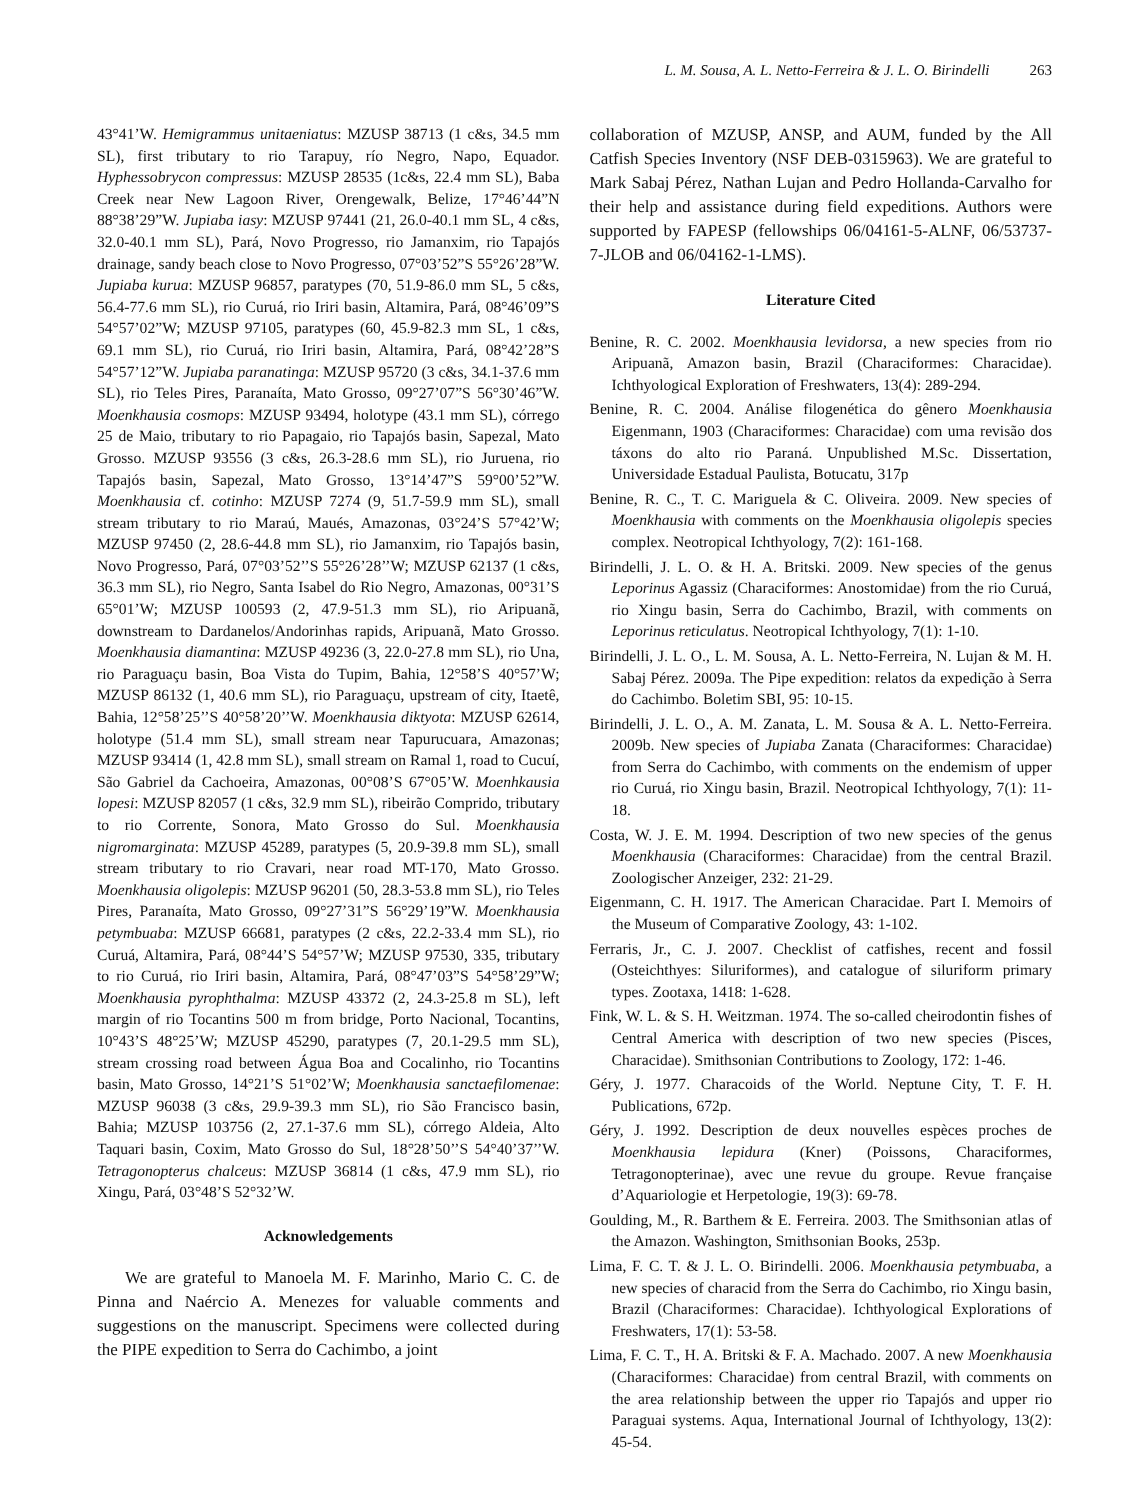L. M. Sousa, A. L. Netto-Ferreira & J. L. O. Birindelli 263
43°41’W. Hemigrammus unitaeniatus: MZUSP 38713 (1 c&s, 34.5 mm SL), first tributary to rio Tarapuy, río Negro, Napo, Equador. Hyphessobrycon compressus: MZUSP 28535 (1c&s, 22.4 mm SL), Baba Creek near New Lagoon River, Orengewalk, Belize, 17°46’44”N 88°38’29”W. Jupiaba iasy: MZUSP 97441 (21, 26.0-40.1 mm SL, 4 c&s, 32.0-40.1 mm SL), Pará, Novo Progresso, rio Jamanxim, rio Tapajós drainage, sandy beach close to Novo Progresso, 07°03’52”S 55°26’28”W. Jupiaba kurua: MZUSP 96857, paratypes (70, 51.9-86.0 mm SL, 5 c&s, 56.4-77.6 mm SL), rio Curuá, rio Iriri basin, Altamira, Pará, 08°46’09”S 54°57’02”W; MZUSP 97105, paratypes (60, 45.9-82.3 mm SL, 1 c&s, 69.1 mm SL), rio Curuá, rio Iriri basin, Altamira, Pará, 08°42’28”S 54°57’12”W. Jupiaba paranatinga: MZUSP 95720 (3 c&s, 34.1-37.6 mm SL), rio Teles Pires, Paranaíta, Mato Grosso, 09°27’07”S 56°30’46”W. Moenkhausia cosmops: MZUSP 93494, holotype (43.1 mm SL), córrego 25 de Maio, tributary to rio Papagaio, rio Tapajós basin, Sapezal, Mato Grosso. MZUSP 93556 (3 c&s, 26.3-28.6 mm SL), rio Juruena, rio Tapajós basin, Sapezal, Mato Grosso, 13°14’47”S 59°00’52”W. Moenkhausia cf. cotinho: MZUSP 7274 (9, 51.7-59.9 mm SL), small stream tributary to rio Maraú, Maués, Amazonas, 03°24’S 57°42’W; MZUSP 97450 (2, 28.6-44.8 mm SL), rio Jamanxim, rio Tapajós basin, Novo Progresso, Pará, 07°03’52’’S 55°26’28’’W; MZUSP 62137 (1 c&s, 36.3 mm SL), rio Negro, Santa Isabel do Rio Negro, Amazonas, 00°31’S 65°01’W; MZUSP 100593 (2, 47.9-51.3 mm SL), rio Aripuanã, downstream to Dardanelos/Andorinhas rapids, Aripuanã, Mato Grosso. Moenkhausia diamantina: MZUSP 49236 (3, 22.0-27.8 mm SL), rio Una, rio Paraguaçu basin, Boa Vista do Tupim, Bahia, 12°58’S 40°57’W; MZUSP 86132 (1, 40.6 mm SL), rio Paraguaçu, upstream of city, Itaetê, Bahia, 12°58’25’’S 40°58’20’’W. Moenkhausia diktyota: MZUSP 62614, holotype (51.4 mm SL), small stream near Tapurucuara, Amazonas; MZUSP 93414 (1, 42.8 mm SL), small stream on Ramal 1, road to Cucuí, São Gabriel da Cachoeira, Amazonas, 00°08’S 67°05’W. Moenhkausia lopesi: MZUSP 82057 (1 c&s, 32.9 mm SL), ribeirão Comprido, tributary to rio Corrente, Sonora, Mato Grosso do Sul. Moenkhausia nigromarginata: MZUSP 45289, paratypes (5, 20.9-39.8 mm SL), small stream tributary to rio Cravari, near road MT-170, Mato Grosso. Moenkhausia oligolepis: MZUSP 96201 (50, 28.3-53.8 mm SL), rio Teles Pires, Paranaíta, Mato Grosso, 09°27’31”S 56°29’19”W. Moenkhausia petymbuaba: MZUSP 66681, paratypes (2 c&s, 22.2-33.4 mm SL), rio Curuá, Altamira, Pará, 08°44’S 54°57’W; MZUSP 97530, 335, tributary to rio Curuá, rio Iriri basin, Altamira, Pará, 08°47’03”S 54°58’29”W; Moenkhausia pyrophthalma: MZUSP 43372 (2, 24.3-25.8 m SL), left margin of rio Tocantins 500 m from bridge, Porto Nacional, Tocantins, 10°43’S 48°25’W; MZUSP 45290, paratypes (7, 20.1-29.5 mm SL), stream crossing road between Água Boa and Cocalinho, rio Tocantins basin, Mato Grosso, 14°21’S 51°02’W; Moenkhausia sanctaefilomenae: MZUSP 96038 (3 c&s, 29.9-39.3 mm SL), rio São Francisco basin, Bahia; MZUSP 103756 (2, 27.1-37.6 mm SL), córrego Aldeia, Alto Taquari basin, Coxim, Mato Grosso do Sul, 18°28’50’’S 54°40’37’’W. Tetragonopterus chalceus: MZUSP 36814 (1 c&s, 47.9 mm SL), rio Xingu, Pará, 03°48’S 52°32’W.
Acknowledgements
We are grateful to Manoela M. F. Marinho, Mario C. C. de Pinna and Naércio A. Menezes for valuable comments and suggestions on the manuscript. Specimens were collected during the PIPE expedition to Serra do Cachimbo, a joint
collaboration of MZUSP, ANSP, and AUM, funded by the All Catfish Species Inventory (NSF DEB-0315963). We are grateful to Mark Sabaj Pérez, Nathan Lujan and Pedro Hollanda-Carvalho for their help and assistance during field expeditions. Authors were supported by FAPESP (fellowships 06/04161-5-ALNF, 06/53737-7-JLOB and 06/04162-1-LMS).
Literature Cited
Benine, R. C. 2002. Moenkhausia levidorsa, a new species from rio Aripuanã, Amazon basin, Brazil (Characiformes: Characidae). Ichthyological Exploration of Freshwaters, 13(4): 289-294.
Benine, R. C. 2004. Análise filogenética do gênero Moenkhausia Eigenmann, 1903 (Characiformes: Characidae) com uma revisão dos táxons do alto rio Paraná. Unpublished M.Sc. Dissertation, Universidade Estadual Paulista, Botucatu, 317p
Benine, R. C., T. C. Mariguela & C. Oliveira. 2009. New species of Moenkhausia with comments on the Moenkhausia oligolepis species complex. Neotropical Ichthyology, 7(2): 161-168.
Birindelli, J. L. O. & H. A. Britski. 2009. New species of the genus Leporinus Agassiz (Characiformes: Anostomidae) from the rio Curuá, rio Xingu basin, Serra do Cachimbo, Brazil, with comments on Leporinus reticulatus. Neotropical Ichthyology, 7(1): 1-10.
Birindelli, J. L. O., L. M. Sousa, A. L. Netto-Ferreira, N. Lujan & M. H. Sabaj Pérez. 2009a. The Pipe expedition: relatos da expedição à Serra do Cachimbo. Boletim SBI, 95: 10-15.
Birindelli, J. L. O., A. M. Zanata, L. M. Sousa & A. L. Netto-Ferreira. 2009b. New species of Jupiaba Zanata (Characiformes: Characidae) from Serra do Cachimbo, with comments on the endemism of upper rio Curuá, rio Xingu basin, Brazil. Neotropical Ichthyology, 7(1): 11-18.
Costa, W. J. E. M. 1994. Description of two new species of the genus Moenkhausia (Characiformes: Characidae) from the central Brazil. Zoologischer Anzeiger, 232: 21-29.
Eigenmann, C. H. 1917. The American Characidae. Part I. Memoirs of the Museum of Comparative Zoology, 43: 1-102.
Ferraris, Jr., C. J. 2007. Checklist of catfishes, recent and fossil (Osteichthyes: Siluriformes), and catalogue of siluriform primary types. Zootaxa, 1418: 1-628.
Fink, W. L. & S. H. Weitzman. 1974. The so-called cheirodontin fishes of Central America with description of two new species (Pisces, Characidae). Smithsonian Contributions to Zoology, 172: 1-46.
Géry, J. 1977. Characoids of the World. Neptune City, T. F. H. Publications, 672p.
Géry, J. 1992. Description de deux nouvelles espèces proches de Moenkhausia lepidura (Kner) (Poissons, Characiformes, Tetragonopterinae), avec une revue du groupe. Revue française d’Aquariologie et Herpetologie, 19(3): 69-78.
Goulding, M., R. Barthem & E. Ferreira. 2003. The Smithsonian atlas of the Amazon. Washington, Smithsonian Books, 253p.
Lima, F. C. T. & J. L. O. Birindelli. 2006. Moenkhausia petymbuaba, a new species of characid from the Serra do Cachimbo, rio Xingu basin, Brazil (Characiformes: Characidae). Ichthyological Explorations of Freshwaters, 17(1): 53-58.
Lima, F. C. T., H. A. Britski & F. A. Machado. 2007. A new Moenkhausia (Characiformes: Characidae) from central Brazil, with comments on the area relationship between the upper rio Tapajós and upper rio Paraguai systems. Aqua, International Journal of Ichthyology, 13(2): 45-54.